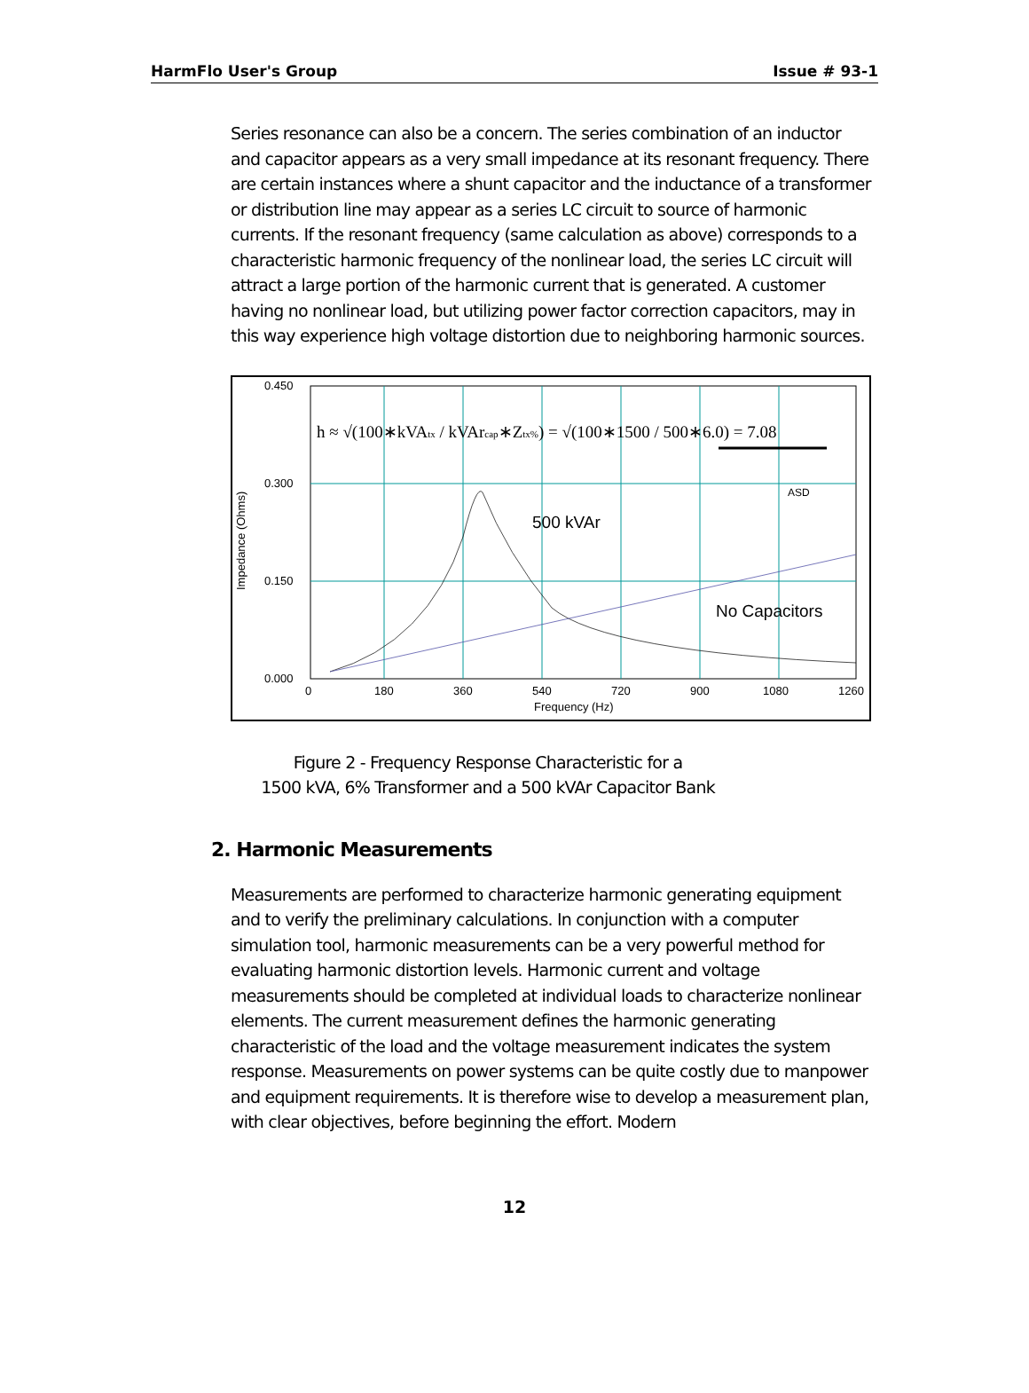HarmFlo User's Group Issue # 93-1
Series resonance can also be a concern. The series combination of an inductor and capacitor appears as a very small impedance at its resonant frequency. There are certain instances where a shunt capacitor and the inductance of a transformer or distribution line may appear as a series LC circuit to source of harmonic currents. If the resonant frequency (same calculation as above) corresponds to a characteristic harmonic frequency of the nonlinear load, the series LC circuit will attract a large portion of the harmonic current that is generated. A customer having no nonlinear load, but utilizing power factor correction capacitors, may in this way experience high voltage distortion due to neighboring harmonic sources.
0.450
0.300
0.150
0.000
0
180
360
540
720
900
1080
1260
Frequency (Hz)
Impedance (Ohms)
500 kVAr
No Capacitors
h ≈ √(100∗kVAtx / kVArcap∗Ztx%) = √(100∗1500 / 500∗6.0) = 7.08
ASD
Figure 2 - Frequency Response Characteristic for a
1500 kVA, 6% Transformer and a 500 kVAr Capacitor Bank
2. Harmonic Measurements
Measurements are performed to characterize harmonic generating equipment and to verify the preliminary calculations. In conjunction with a computer simulation tool, harmonic measurements can be a very powerful method for evaluating harmonic distortion levels. Harmonic current and voltage measurements should be completed at individual loads to characterize nonlinear elements. The current measurement defines the harmonic generating characteristic of the load and the voltage measurement indicates the system response. Measurements on power systems can be quite costly due to manpower and equipment requirements. It is therefore wise to develop a measurement plan, with clear objectives, before beginning the effort. Modern
12